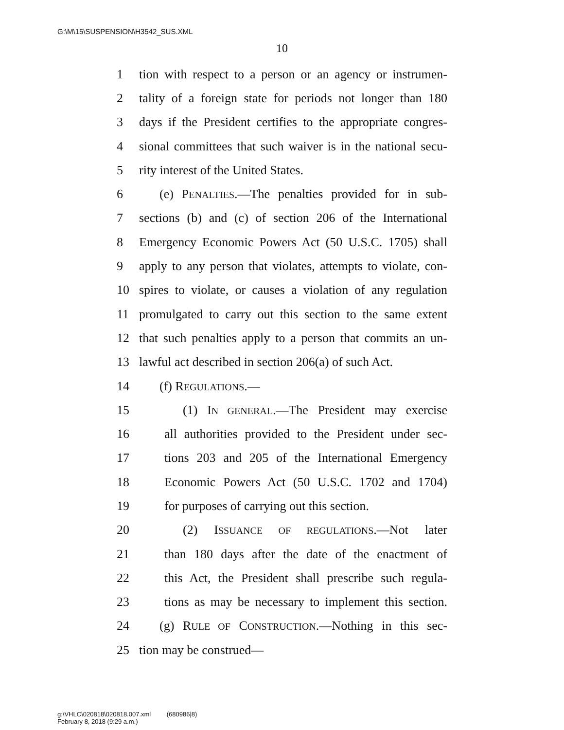G:\M\15\SUSPENSION\H3542_SUS.XML
10
1 tion with respect to a person or an agency or instrumen-
2 tality of a foreign state for periods not longer than 180
3 days if the President certifies to the appropriate congres-
4 sional committees that such waiver is in the national secu-
5 rity interest of the United States.
6 (e) PENALTIES.—The penalties provided for in sub-
7 sections (b) and (c) of section 206 of the International
8 Emergency Economic Powers Act (50 U.S.C. 1705) shall
9 apply to any person that violates, attempts to violate, con-
10 spires to violate, or causes a violation of any regulation
11 promulgated to carry out this section to the same extent
12 that such penalties apply to a person that commits an un-
13 lawful act described in section 206(a) of such Act.
14 (f) REGULATIONS.—
15 (1) IN GENERAL.—The President may exercise
16 all authorities provided to the President under sec-
17 tions 203 and 205 of the International Emergency
18 Economic Powers Act (50 U.S.C. 1702 and 1704)
19 for purposes of carrying out this section.
20 (2) ISSUANCE OF REGULATIONS.—Not later
21 than 180 days after the date of the enactment of
22 this Act, the President shall prescribe such regula-
23 tions as may be necessary to implement this section.
24 (g) RULE OF CONSTRUCTION.—Nothing in this sec-
25 tion may be construed—
g:\VHLC\020818\020818.007.xml (680986|8)
February 8, 2018 (9:29 a.m.)